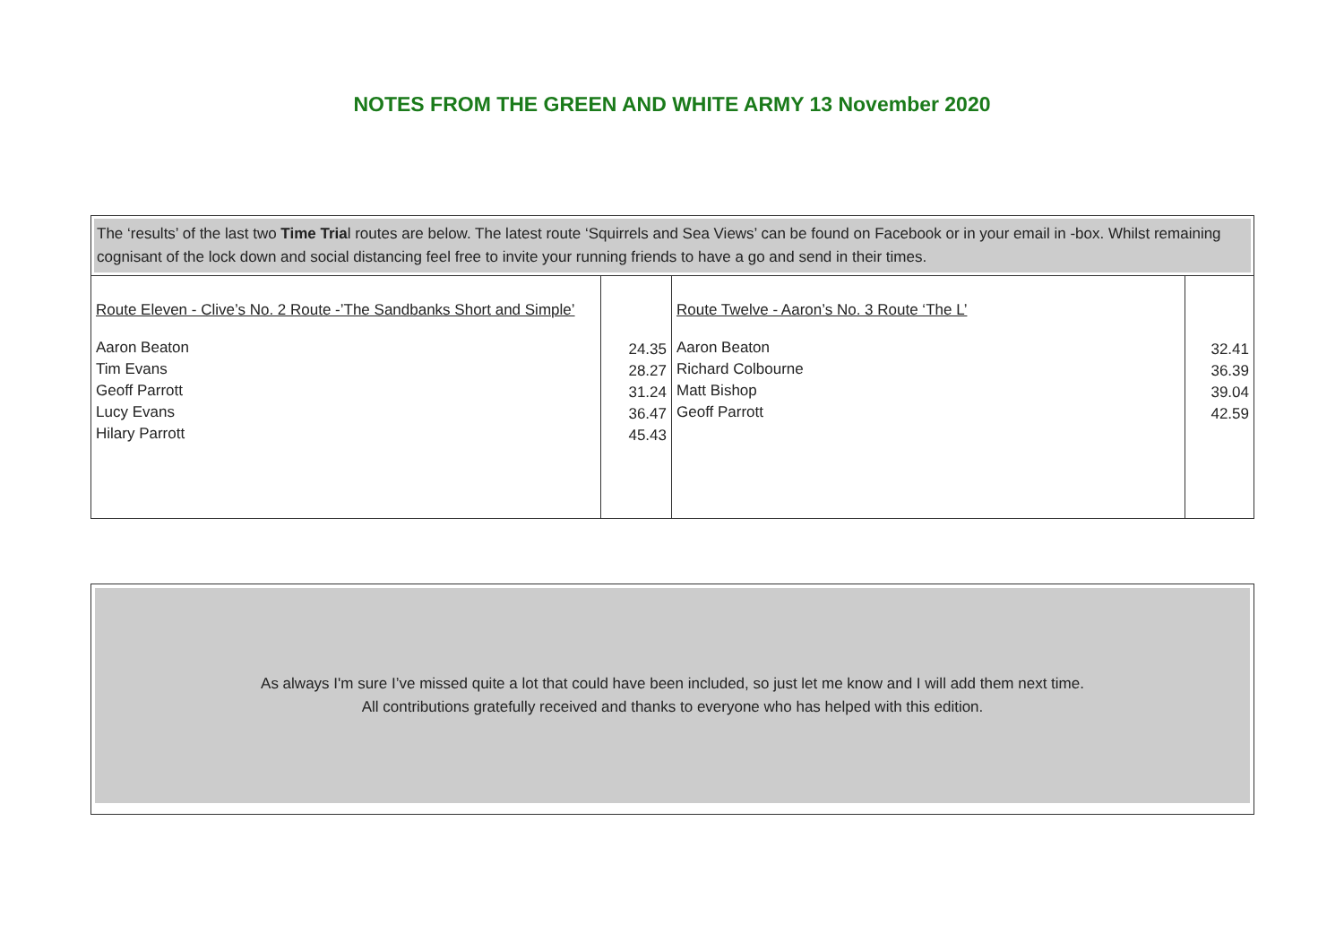NOTES FROM THE GREEN AND WHITE ARMY 13 November 2020
The ‘results’ of the last two Time Trial routes are below. The latest route ‘Squirrels and Sea Views’ can be found on Facebook or in your email in -box. Whilst remaining cognisant of the lock down and social distancing feel free to invite your running friends to have a go and send in their times.
| Route Eleven - Clive’s No. 2 Route -’The Sandbanks Short and Simple’ Aaron Beaton Tim Evans Geoff Parrott Lucy Evans Hilary Parrott | 24.35 28.27 31.24 36.47 45.43 | Route Twelve - Aaron’s No. 3 Route ‘The L’ Aaron Beaton Richard Colbourne Matt Bishop Geoff Parrott | 32.41 36.39 39.04 42.59 |
As always I'm sure I’ve missed quite a lot that could have been included, so just let me know and I will add them next time.
All contributions gratefully received and thanks to everyone who has helped with this edition.